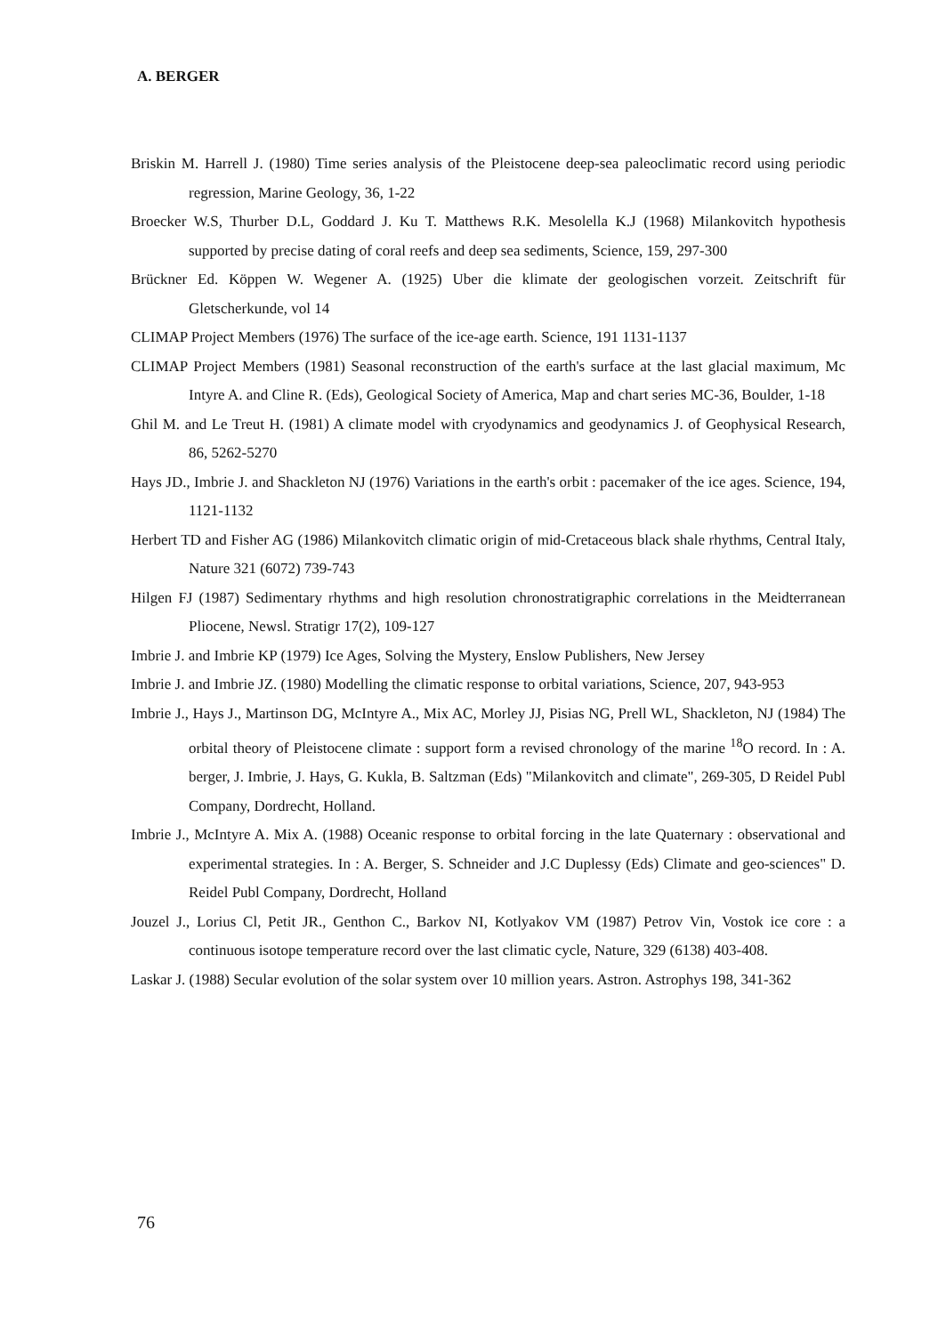A. BERGER
Briskin M. Harrell J. (1980) Time series analysis of the Pleistocene deep-sea paleoclimatic record using periodic regression, Marine Geology, 36, 1-22
Broecker W.S, Thurber D.L, Goddard J. Ku T. Matthews R.K. Mesolella K.J (1968) Milankovitch hypothesis supported by precise dating of coral reefs and deep sea sediments, Science, 159, 297-300
Brückner Ed. Köppen W. Wegener A. (1925) Uber die klimate der geologischen vorzeit. Zeitschrift für Gletscherkunde, vol 14
CLIMAP Project Members (1976) The surface of the ice-age earth. Science, 191 1131-1137
CLIMAP Project Members (1981) Seasonal reconstruction of the earth's surface at the last glacial maximum, Mc Intyre A. and Cline R. (Eds), Geological Society of America, Map and chart series MC-36, Boulder, 1-18
Ghil M. and Le Treut H. (1981) A climate model with cryodynamics and geodynamics J. of Geophysical Research, 86, 5262-5270
Hays JD., Imbrie J. and Shackleton NJ (1976) Variations in the earth's orbit : pacemaker of the ice ages. Science, 194, 1121-1132
Herbert TD and Fisher AG (1986) Milankovitch climatic origin of mid-Cretaceous black shale rhythms, Central Italy, Nature 321 (6072) 739-743
Hilgen FJ (1987) Sedimentary rhythms and high resolution chronostratigraphic correlations in the Meidterranean Pliocene, Newsl. Stratigr 17(2), 109-127
Imbrie J. and Imbrie KP (1979) Ice Ages, Solving the Mystery, Enslow Publishers, New Jersey
Imbrie J. and Imbrie JZ. (1980) Modelling the climatic response to orbital variations, Science, 207, 943-953
Imbrie J., Hays J., Martinson DG, McIntyre A., Mix AC, Morley JJ, Pisias NG, Prell WL, Shackleton, NJ (1984) The orbital theory of Pleistocene climate : support form a revised chronology of the marine <sup>18</sup>O record. In : A. berger, J. Imbrie, J. Hays, G. Kukla, B. Saltzman (Eds) "Milankovitch and climate", 269-305, D Reidel Publ Company, Dordrecht, Holland.
Imbrie J., McIntyre A. Mix A. (1988) Oceanic response to orbital forcing in the late Quaternary : observational and experimental strategies. In : A. Berger, S. Schneider and J.C Duplessy (Eds) Climate and geo-sciences" D. Reidel Publ Company, Dordrecht, Holland
Jouzel J., Lorius Cl, Petit JR., Genthon C., Barkov NI, Kotlyakov VM (1987) Petrov Vin, Vostok ice core : a continuous isotope temperature record over the last climatic cycle, Nature, 329 (6138) 403-408.
Laskar J. (1988) Secular evolution of the solar system over 10 million years. Astron. Astrophys 198, 341-362
76